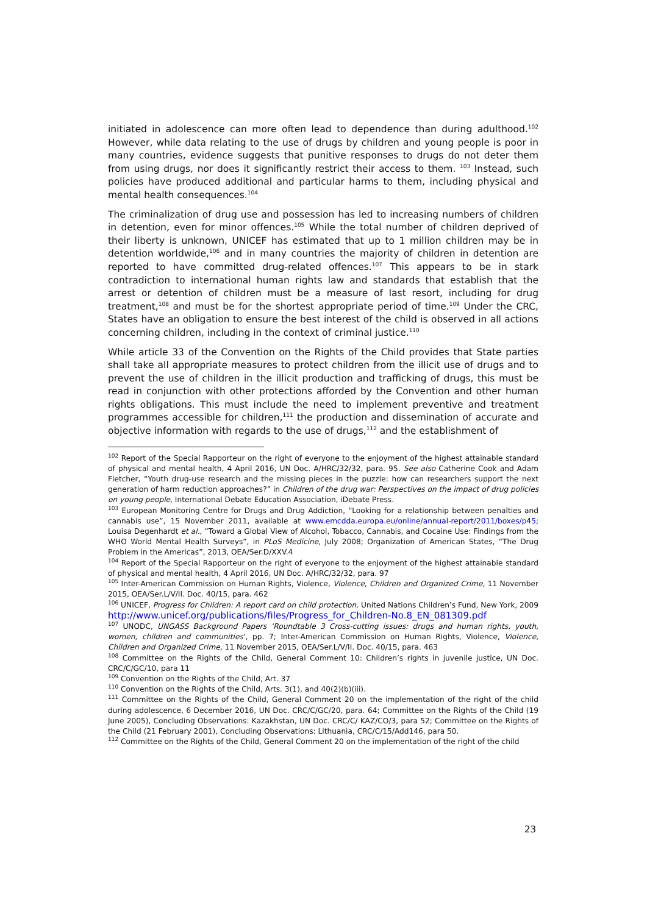initiated in adolescence can more often lead to dependence than during adulthood.<sup>102</sup> However, while data relating to the use of drugs by children and young people is poor in many countries, evidence suggests that punitive responses to drugs do not deter them from using drugs, nor does it significantly restrict their access to them. <sup>103</sup> Instead, such policies have produced additional and particular harms to them, including physical and mental health consequences.<sup>104</sup>
The criminalization of drug use and possession has led to increasing numbers of children in detention, even for minor offences.<sup>105</sup> While the total number of children deprived of their liberty is unknown, UNICEF has estimated that up to 1 million children may be in detention worldwide,<sup>106</sup> and in many countries the majority of children in detention are reported to have committed drug-related offences.<sup>107</sup> This appears to be in stark contradiction to international human rights law and standards that establish that the arrest or detention of children must be a measure of last resort, including for drug treatment,<sup>108</sup> and must be for the shortest appropriate period of time.<sup>109</sup> Under the CRC, States have an obligation to ensure the best interest of the child is observed in all actions concerning children, including in the context of criminal justice.<sup>110</sup>
While article 33 of the Convention on the Rights of the Child provides that State parties shall take all appropriate measures to protect children from the illicit use of drugs and to prevent the use of children in the illicit production and trafficking of drugs, this must be read in conjunction with other protections afforded by the Convention and other human rights obligations. This must include the need to implement preventive and treatment programmes accessible for children,<sup>111</sup> the production and dissemination of accurate and objective information with regards to the use of drugs,<sup>112</sup> and the establishment of
<sup>102</sup> Report of the Special Rapporteur on the right of everyone to the enjoyment of the highest attainable standard of physical and mental health, 4 April 2016, UN Doc. A/HRC/32/32, para. 95. See also Catherine Cook and Adam Fletcher, “Youth drug-use research and the missing pieces in the puzzle: how can researchers support the next generation of harm reduction approaches?” in Children of the drug war: Perspectives on the impact of drug policies on young people, International Debate Education Association, iDebate Press.
<sup>103</sup> European Monitoring Centre for Drugs and Drug Addiction, “Looking for a relationship between penalties and cannabis use”, 15 November 2011, available at www.emcdda.europa.eu/online/annual-report/2011/boxes/p45; Louisa Degenhardt et al., “Toward a Global View of Alcohol, Tobacco, Cannabis, and Cocaine Use: Findings from the WHO World Mental Health Surveys”, in PLoS Medicine, July 2008; Organization of American States, “The Drug Problem in the Americas”, 2013, OEA/Ser.D/XXV.4
<sup>104</sup> Report of the Special Rapporteur on the right of everyone to the enjoyment of the highest attainable standard of physical and mental health, 4 April 2016, UN Doc. A/HRC/32/32, para. 97
<sup>105</sup> Inter-American Commission on Human Rights, Violence, Violence, Children and Organized Crime, 11 November 2015, OEA/Ser.L/V/II. Doc. 40/15, para. 462
<sup>106</sup> UNICEF, Progress for Children: A report card on child protection. United Nations Children’s Fund, New York, 2009 http://www.unicef.org/publications/files/Progress_for_Children-No.8_EN_081309.pdf
<sup>107</sup> UNODC, UNGASS Background Papers ‘Roundtable 3 Cross-cutting issues: drugs and human rights, youth, women, children and communities’, pp. 7; Inter-American Commission on Human Rights, Violence, Violence, Children and Organized Crime, 11 November 2015, OEA/Ser.L/V/II. Doc. 40/15, para. 463
<sup>108</sup> Committee on the Rights of the Child, General Comment 10: Children’s rights in juvenile justice, UN Doc. CRC/C/GC/10, para 11
<sup>109</sup> Convention on the Rights of the Child, Art. 37
<sup>110</sup> Convention on the Rights of the Child, Arts. 3(1), and 40(2)(b)(iii).
<sup>111</sup> Committee on the Rights of the Child, General Comment 20 on the implementation of the right of the child during adolescence, 6 December 2016, UN Doc. CRC/C/GC/20, para. 64; Committee on the Rights of the Child (19 June 2005), Concluding Observations: Kazakhstan, UN Doc. CRC/C/ KAZ/CO/3, para 52; Committee on the Rights of the Child (21 February 2001), Concluding Observations: Lithuania, CRC/C/15/Add146, para 50.
<sup>112</sup> Committee on the Rights of the Child, General Comment 20 on the implementation of the right of the child
23